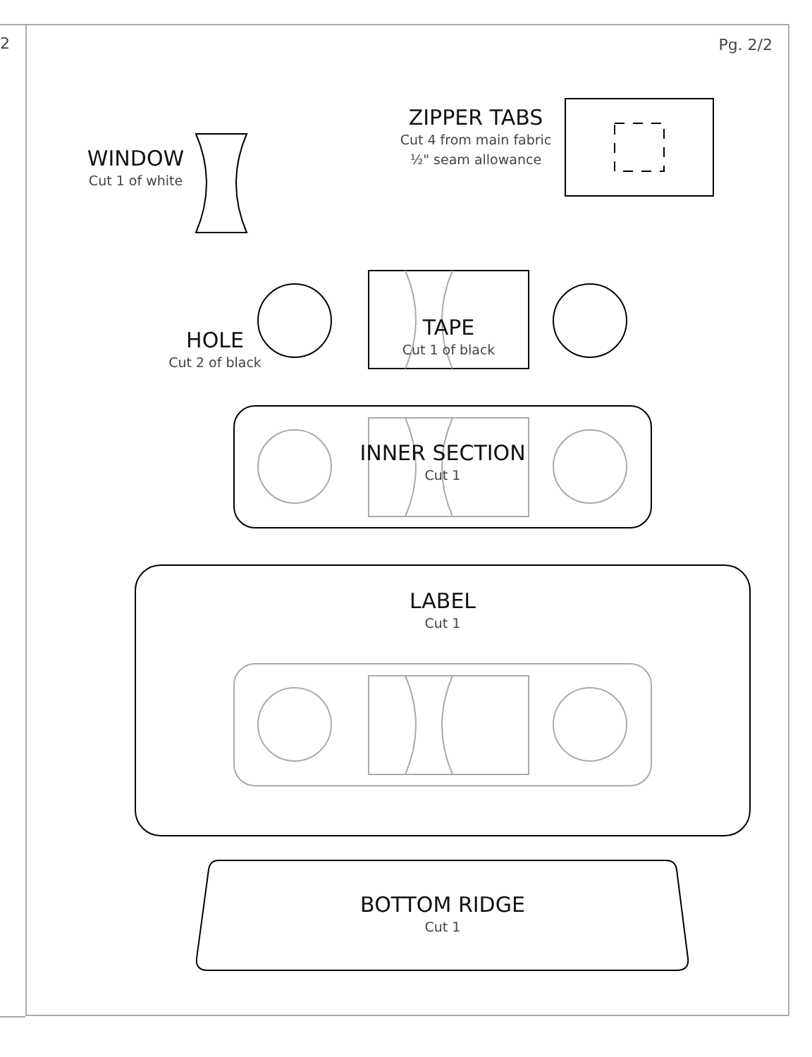2 Pg. 2/2
ZIPPER TABS
Cut 4 from main fabric
½" seam allowance
WINDOW
Cut 1 of white
HOLE
Cut 2 of black
TAPE
Cut 1 of black
INNER SECTION
Cut 1
LABEL
Cut 1
BOTTOM RIDGE
Cut 1